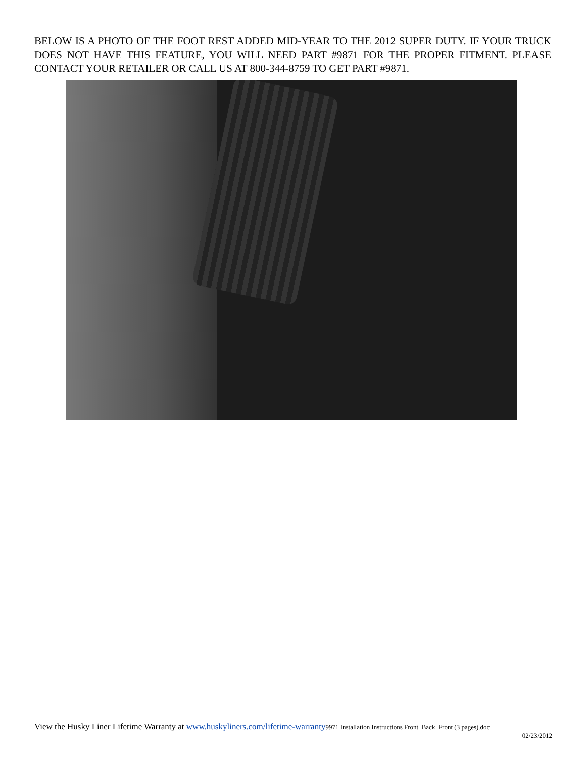BELOW IS A PHOTO OF THE FOOT REST ADDED MID-YEAR TO THE 2012 SUPER DUTY. IF YOUR TRUCK DOES NOT HAVE THIS FEATURE, YOU WILL NEED PART #9871 FOR THE PROPER FITMENT. PLEASE CONTACT YOUR RETAILER OR CALL US AT 800-344-8759 TO GET PART #9871.
View the Husky Liner Lifetime Warranty at www.huskyliners.com/lifetime-warranty 9971 Installation Instructions Front_Back_Front (3 pages).doc
02/23/2012